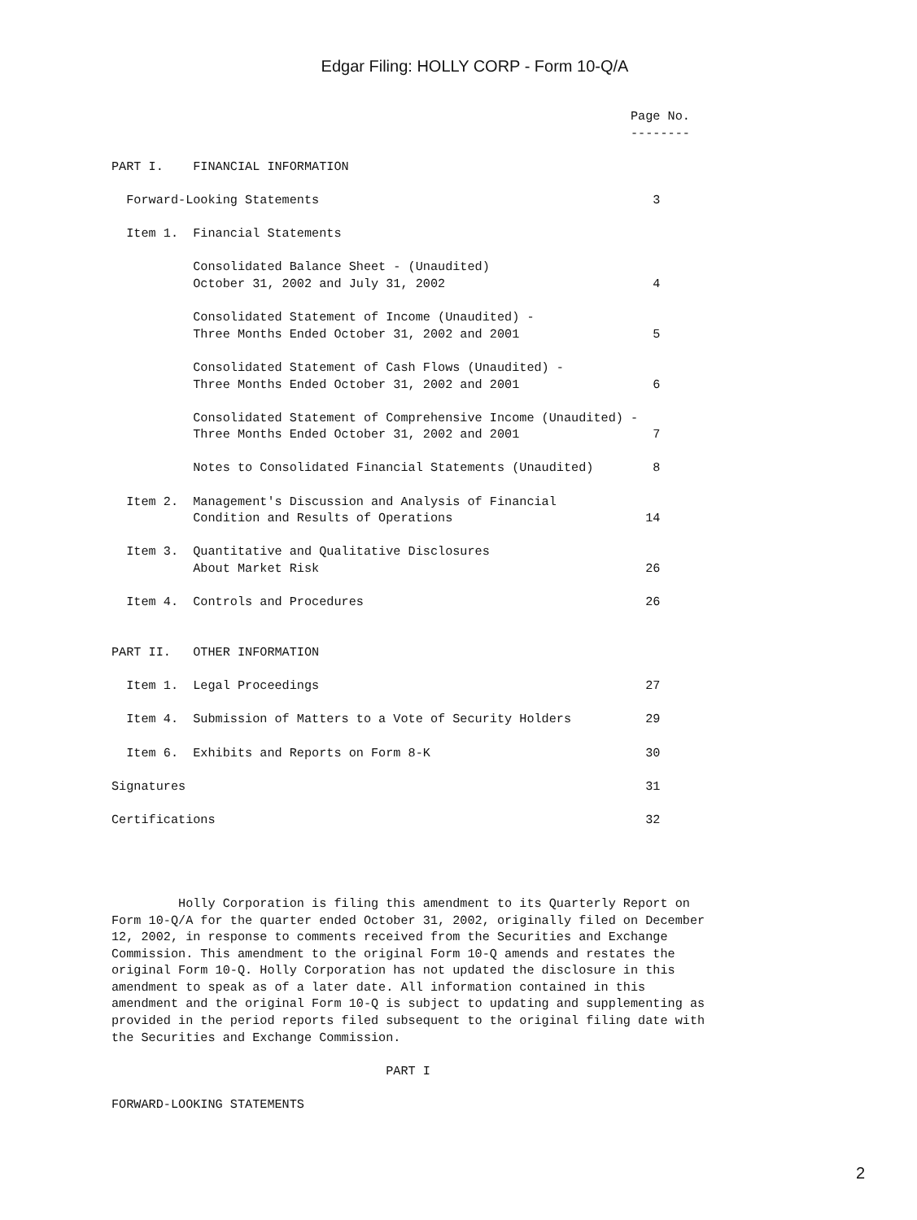Edgar Filing: HOLLY CORP - Form 10-Q/A
                                                                      Page No.
                                                                      --------

PART I.    FINANCIAL INFORMATION

  Forward-Looking Statements                                             3

  Item 1.  Financial Statements

           Consolidated Balance Sheet - (Unaudited)
           October 31, 2002 and July 31, 2002                            4

           Consolidated Statement of Income (Unaudited) -
           Three Months Ended October 31, 2002 and 2001                  5

           Consolidated Statement of Cash Flows (Unaudited) -
           Three Months Ended October 31, 2002 and 2001                  6

           Consolidated Statement of Comprehensive Income (Unaudited) -
           Three Months Ended October 31, 2002 and 2001                  7

           Notes to Consolidated Financial Statements (Unaudited)        8

  Item 2.  Management's Discussion and Analysis of Financial
           Condition and Results of Operations                          14

  Item 3.  Quantitative and Qualitative Disclosures
           About Market Risk                                            26

  Item 4.  Controls and Procedures                                      26


PART II.   OTHER INFORMATION

  Item 1.  Legal Proceedings                                            27

  Item 4.  Submission of Matters to a Vote of Security Holders          29

  Item 6.  Exhibits and Reports on Form 8-K                             30

Signatures                                                              31

Certifications                                                          32




         Holly Corporation is filing this amendment to its Quarterly Report on
Form 10-Q/A for the quarter ended October 31, 2002, originally filed on December
12, 2002, in response to comments received from the Securities and Exchange
Commission. This amendment to the original Form 10-Q amends and restates the
original Form 10-Q. Holly Corporation has not updated the disclosure in this
amendment to speak as of a later date. All information contained in this
amendment and the original Form 10-Q is subject to updating and supplementing as
provided in the period reports filed subsequent to the original filing date with
the Securities and Exchange Commission.

                                     PART I

FORWARD-LOOKING STATEMENTS
2